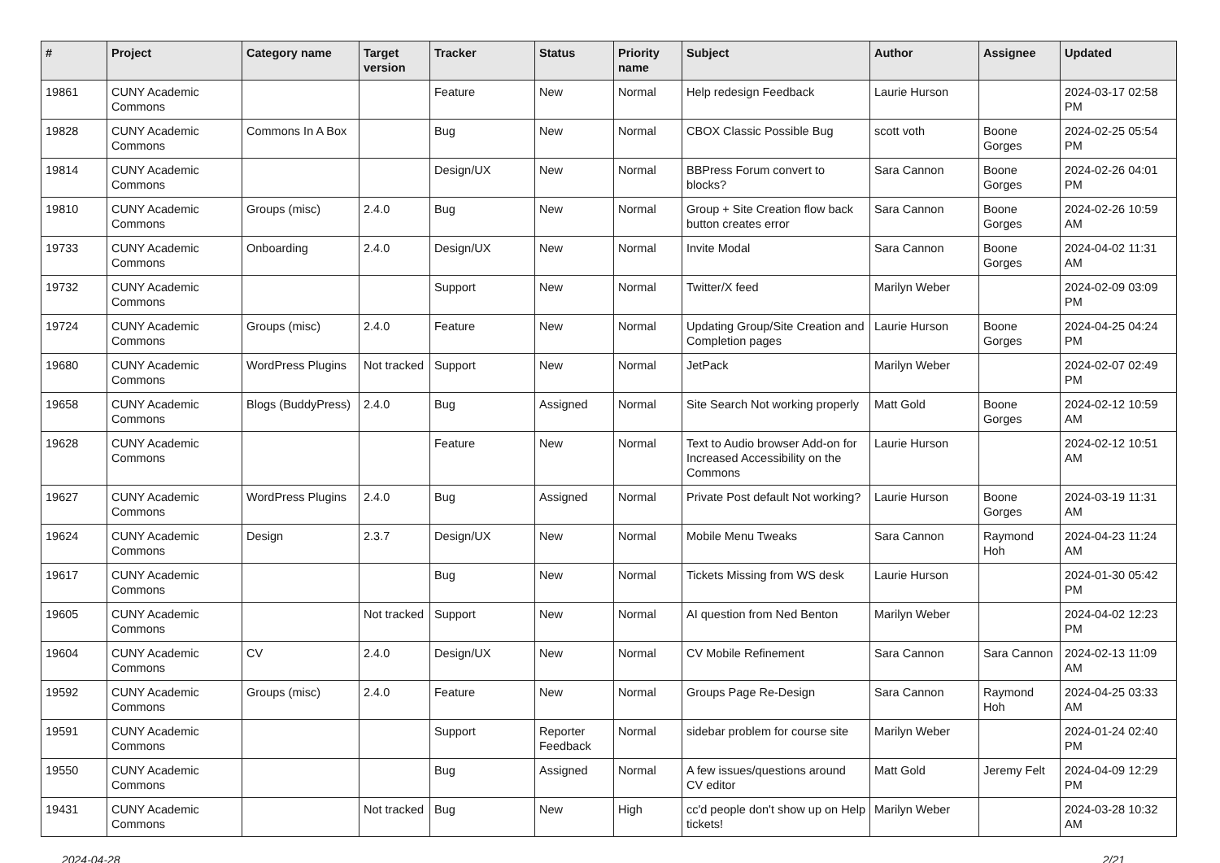| # | Project | Category name | Target version | Tracker | Status | Priority name | Subject | Author | Assignee | Updated |
| --- | --- | --- | --- | --- | --- | --- | --- | --- | --- | --- |
| 19861 | CUNY Academic Commons | | | Feature | New | Normal | Help redesign Feedback | Laurie Hurson | | 2024-03-17 02:58 PM |
| 19828 | CUNY Academic Commons | Commons In A Box | | Bug | New | Normal | CBOX Classic Possible Bug | scott voth | Boone Gorges | 2024-02-25 05:54 PM |
| 19814 | CUNY Academic Commons | | | Design/UX | New | Normal | BBPress Forum convert to blocks? | Sara Cannon | Boone Gorges | 2024-02-26 04:01 PM |
| 19810 | CUNY Academic Commons | Groups (misc) | 2.4.0 | Bug | New | Normal | Group + Site Creation flow back button creates error | Sara Cannon | Boone Gorges | 2024-02-26 10:59 AM |
| 19733 | CUNY Academic Commons | Onboarding | 2.4.0 | Design/UX | New | Normal | Invite Modal | Sara Cannon | Boone Gorges | 2024-04-02 11:31 AM |
| 19732 | CUNY Academic Commons | | | Support | New | Normal | Twitter/X feed | Marilyn Weber | | 2024-02-09 03:09 PM |
| 19724 | CUNY Academic Commons | Groups (misc) | 2.4.0 | Feature | New | Normal | Updating Group/Site Creation and Completion pages | Laurie Hurson | Boone Gorges | 2024-04-25 04:24 PM |
| 19680 | CUNY Academic Commons | WordPress Plugins | Not tracked | Support | New | Normal | JetPack | Marilyn Weber | | 2024-02-07 02:49 PM |
| 19658 | CUNY Academic Commons | Blogs (BuddyPress) | 2.4.0 | Bug | Assigned | Normal | Site Search Not working properly | Matt Gold | Boone Gorges | 2024-02-12 10:59 AM |
| 19628 | CUNY Academic Commons | | | Feature | New | Normal | Text to Audio browser Add-on for Increased Accessibility on the Commons | Laurie Hurson | | 2024-02-12 10:51 AM |
| 19627 | CUNY Academic Commons | WordPress Plugins | 2.4.0 | Bug | Assigned | Normal | Private Post default Not working? | Laurie Hurson | Boone Gorges | 2024-03-19 11:31 AM |
| 19624 | CUNY Academic Commons | Design | 2.3.7 | Design/UX | New | Normal | Mobile Menu Tweaks | Sara Cannon | Raymond Hoh | 2024-04-23 11:24 AM |
| 19617 | CUNY Academic Commons | | | Bug | New | Normal | Tickets Missing from WS desk | Laurie Hurson | | 2024-01-30 05:42 PM |
| 19605 | CUNY Academic Commons | | Not tracked | Support | New | Normal | AI question from Ned Benton | Marilyn Weber | | 2024-04-02 12:23 PM |
| 19604 | CUNY Academic Commons | CV | 2.4.0 | Design/UX | New | Normal | CV Mobile Refinement | Sara Cannon | Sara Cannon | 2024-02-13 11:09 AM |
| 19592 | CUNY Academic Commons | Groups (misc) | 2.4.0 | Feature | New | Normal | Groups Page Re-Design | Sara Cannon | Raymond Hoh | 2024-04-25 03:33 AM |
| 19591 | CUNY Academic Commons | | | Support | Reporter Feedback | Normal | sidebar problem for course site | Marilyn Weber | | 2024-01-24 02:40 PM |
| 19550 | CUNY Academic Commons | | | Bug | Assigned | Normal | A few issues/questions around CV editor | Matt Gold | Jeremy Felt | 2024-04-09 12:29 PM |
| 19431 | CUNY Academic Commons | | Not tracked | Bug | New | High | cc'd people don't show up on Help tickets! | Marilyn Weber | | 2024-03-28 10:32 AM |
2024-04-28 2/21